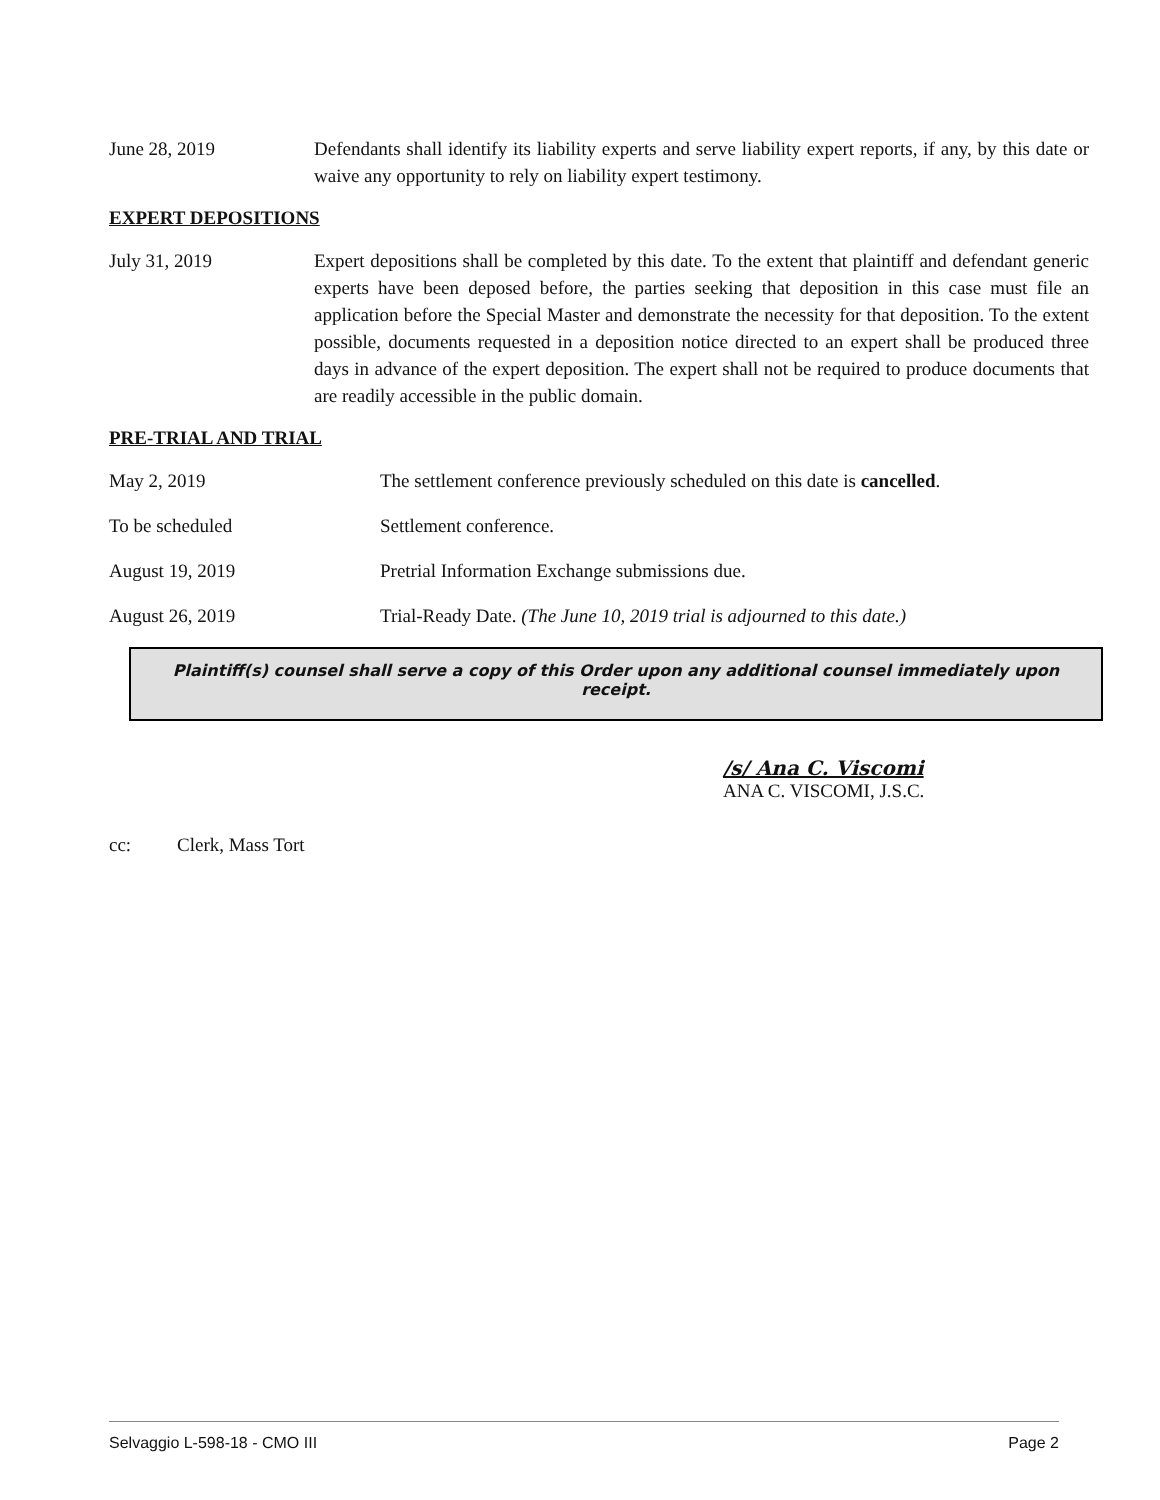June 28, 2019 Defendants shall identify its liability experts and serve liability expert reports, if any, by this date or waive any opportunity to rely on liability expert testimony.
EXPERT DEPOSITIONS
July 31, 2019 Expert depositions shall be completed by this date. To the extent that plaintiff and defendant generic experts have been deposed before, the parties seeking that deposition in this case must file an application before the Special Master and demonstrate the necessity for that deposition. To the extent possible, documents requested in a deposition notice directed to an expert shall be produced three days in advance of the expert deposition. The expert shall not be required to produce documents that are readily accessible in the public domain.
PRE-TRIAL AND TRIAL
May 2, 2019 The settlement conference previously scheduled on this date is cancelled.
To be scheduled Settlement conference.
August 19, 2019 Pretrial Information Exchange submissions due.
August 26, 2019 Trial-Ready Date. (The June 10, 2019 trial is adjourned to this date.)
Plaintiff(s) counsel shall serve a copy of this Order upon any additional counsel immediately upon receipt.
/s/ Ana C. Viscomi
ANA C. VISCOMI, J.S.C.
cc: Clerk, Mass Tort
Selvaggio L-598-18 - CMO III Page 2